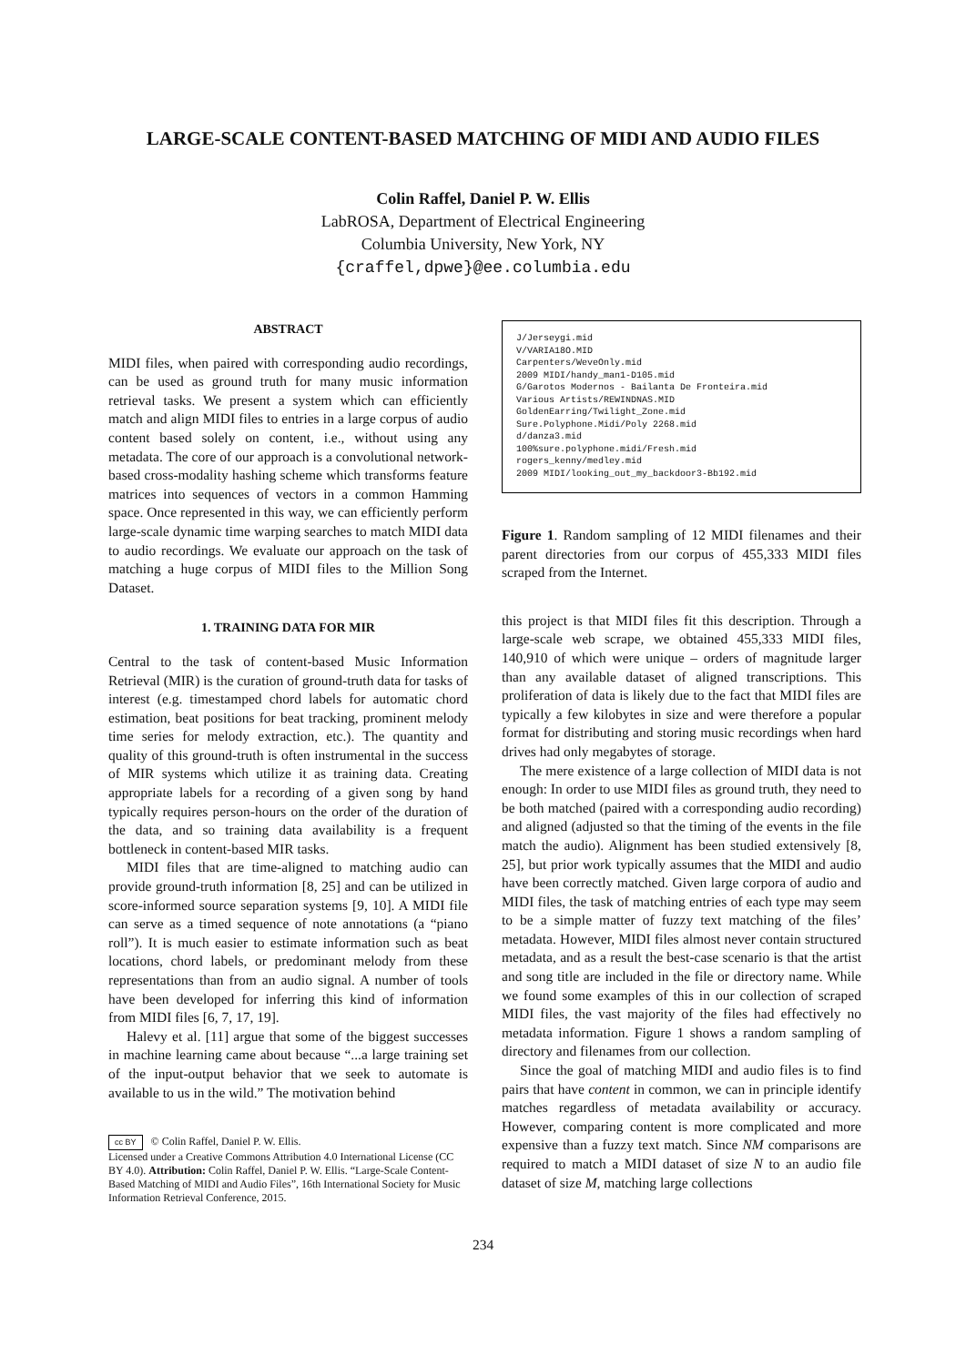LARGE-SCALE CONTENT-BASED MATCHING OF MIDI AND AUDIO FILES
Colin Raffel, Daniel P. W. Ellis
LabROSA, Department of Electrical Engineering
Columbia University, New York, NY
{craffel,dpwe}@ee.columbia.edu
ABSTRACT
MIDI files, when paired with corresponding audio recordings, can be used as ground truth for many music information retrieval tasks. We present a system which can efficiently match and align MIDI files to entries in a large corpus of audio content based solely on content, i.e., without using any metadata. The core of our approach is a convolutional network-based cross-modality hashing scheme which transforms feature matrices into sequences of vectors in a common Hamming space. Once represented in this way, we can efficiently perform large-scale dynamic time warping searches to match MIDI data to audio recordings. We evaluate our approach on the task of matching a huge corpus of MIDI files to the Million Song Dataset.
1. TRAINING DATA FOR MIR
Central to the task of content-based Music Information Retrieval (MIR) is the curation of ground-truth data for tasks of interest (e.g. timestamped chord labels for automatic chord estimation, beat positions for beat tracking, prominent melody time series for melody extraction, etc.). The quantity and quality of this ground-truth is often instrumental in the success of MIR systems which utilize it as training data. Creating appropriate labels for a recording of a given song by hand typically requires person-hours on the order of the duration of the data, and so training data availability is a frequent bottleneck in content-based MIR tasks.
MIDI files that are time-aligned to matching audio can provide ground-truth information [8, 25] and can be utilized in score-informed source separation systems [9, 10]. A MIDI file can serve as a timed sequence of note annotations (a “piano roll”). It is much easier to estimate information such as beat locations, chord labels, or predominant melody from these representations than from an audio signal. A number of tools have been developed for inferring this kind of information from MIDI files [6, 7, 17, 19].
Halevy et al. [11] argue that some of the biggest successes in machine learning came about because “...a large training set of the input-output behavior that we seek to automate is available to us in the wild.” The motivation behind
cc BY © Colin Raffel, Daniel P. W. Ellis.
Licensed under a Creative Commons Attribution 4.0 International License (CC BY 4.0). Attribution: Colin Raffel, Daniel P. W. Ellis. “Large-Scale Content-Based Matching of MIDI and Audio Files”, 16th International Society for Music Information Retrieval Conference, 2015.
J/Jerseygi.mid V/VARIA18O.MID Carpenters/WeveOnly.mid 2009 MIDI/handy_man1-D105.mid G/Garotos Modernos - Bailanta De Fronteira.mid Various Artists/REWINDNAS.MID GoldenEarring/Twilight_Zone.mid Sure.Polyphone.Midi/Poly 2268.mid d/danza3.mid 100%sure.polyphone.midi/Fresh.mid rogers_kenny/medley.mid 2009 MIDI/looking_out_my_backdoor3-Bb192.mid
Figure 1. Random sampling of 12 MIDI filenames and their parent directories from our corpus of 455,333 MIDI files scraped from the Internet.
this project is that MIDI files fit this description. Through a large-scale web scrape, we obtained 455,333 MIDI files, 140,910 of which were unique – orders of magnitude larger than any available dataset of aligned transcriptions. This proliferation of data is likely due to the fact that MIDI files are typically a few kilobytes in size and were therefore a popular format for distributing and storing music recordings when hard drives had only megabytes of storage.
The mere existence of a large collection of MIDI data is not enough: In order to use MIDI files as ground truth, they need to be both matched (paired with a corresponding audio recording) and aligned (adjusted so that the timing of the events in the file match the audio). Alignment has been studied extensively [8, 25], but prior work typically assumes that the MIDI and audio have been correctly matched. Given large corpora of audio and MIDI files, the task of matching entries of each type may seem to be a simple matter of fuzzy text matching of the files’ metadata. However, MIDI files almost never contain structured metadata, and as a result the best-case scenario is that the artist and song title are included in the file or directory name. While we found some examples of this in our collection of scraped MIDI files, the vast majority of the files had effectively no metadata information. Figure 1 shows a random sampling of directory and filenames from our collection.
Since the goal of matching MIDI and audio files is to find pairs that have content in common, we can in principle identify matches regardless of metadata availability or accuracy. However, comparing content is more complicated and more expensive than a fuzzy text match. Since NM comparisons are required to match a MIDI dataset of size N to an audio file dataset of size M, matching large collections
234